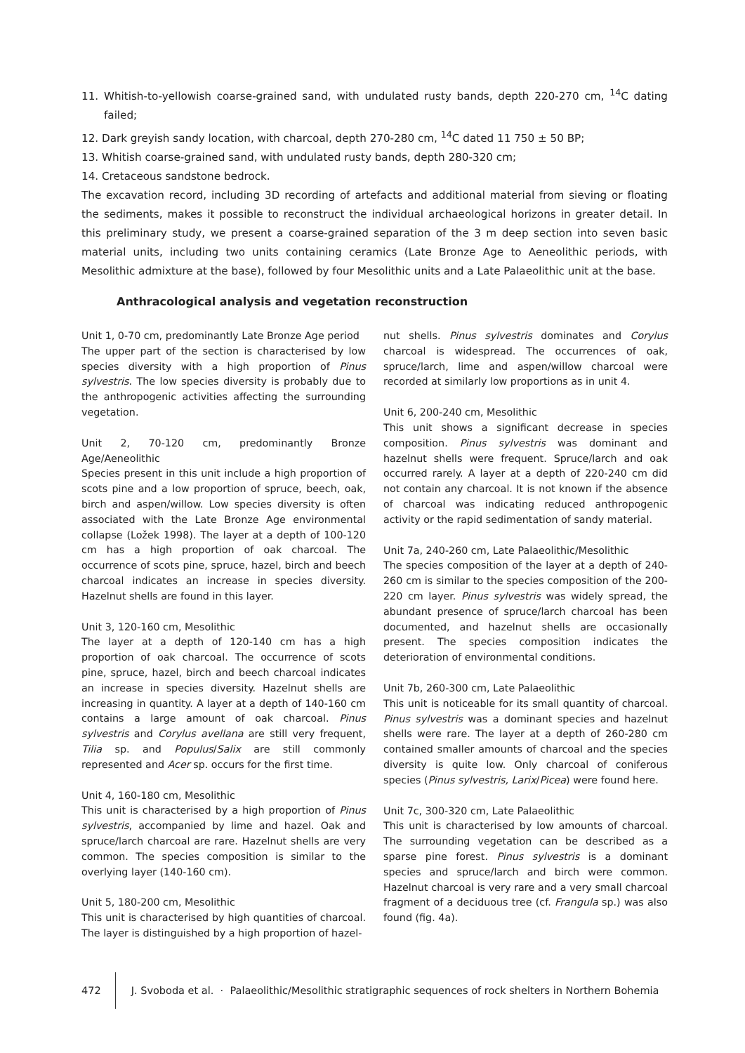11. Whitish-to-yellowish coarse-grained sand, with undulated rusty bands, depth 220-270 cm, <sup>14</sup>C dating failed;
12. Dark greyish sandy location, with charcoal, depth 270-280 cm, <sup>14</sup>C dated 11 750 ± 50 BP;
13. Whitish coarse-grained sand, with undulated rusty bands, depth 280-320 cm;
14. Cretaceous sandstone bedrock.
The excavation record, including 3D recording of artefacts and additional material from sieving or floating the sediments, makes it possible to reconstruct the individual archaeological horizons in greater detail. In this preliminary study, we present a coarse-grained separation of the 3 m deep section into seven basic material units, including two units containing ceramics (Late Bronze Age to Aeneolithic periods, with Mesolithic admixture at the base), followed by four Mesolithic units and a Late Palaeolithic unit at the base.
Anthracological analysis and vegetation reconstruction
Unit 1, 0-70 cm, predominantly Late Bronze Age period
The upper part of the section is characterised by low species diversity with a high proportion of Pinus sylvestris. The low species diversity is probably due to the anthropogenic activities affecting the surrounding vegetation.
Unit 2, 70-120 cm, predominantly Bronze Age/Aeneolithic
Species present in this unit include a high proportion of scots pine and a low proportion of spruce, beech, oak, birch and aspen/willow. Low species diversity is often associated with the Late Bronze Age environmental collapse (Ložek 1998). The layer at a depth of 100-120 cm has a high proportion of oak charcoal. The occurrence of scots pine, spruce, hazel, birch and beech charcoal indicates an increase in species diversity. Hazelnut shells are found in this layer.
Unit 3, 120-160 cm, Mesolithic
The layer at a depth of 120-140 cm has a high proportion of oak charcoal. The occurrence of scots pine, spruce, hazel, birch and beech charcoal indicates an increase in species diversity. Hazelnut shells are increasing in quantity. A layer at a depth of 140-160 cm contains a large amount of oak charcoal. Pinus sylvestris and Corylus avellana are still very frequent, Tilia sp. and Populus/Salix are still commonly represented and Acer sp. occurs for the first time.
Unit 4, 160-180 cm, Mesolithic
This unit is characterised by a high proportion of Pinus sylvestris, accompanied by lime and hazel. Oak and spruce/larch charcoal are rare. Hazelnut shells are very common. The species composition is similar to the overlying layer (140-160 cm).
Unit 5, 180-200 cm, Mesolithic
This unit is characterised by high quantities of charcoal. The layer is distinguished by a high proportion of hazel-
nut shells. Pinus sylvestris dominates and Corylus charcoal is widespread. The occurrences of oak, spruce/larch, lime and aspen/willow charcoal were recorded at similarly low proportions as in unit 4.
Unit 6, 200-240 cm, Mesolithic
This unit shows a significant decrease in species composition. Pinus sylvestris was dominant and hazelnut shells were frequent. Spruce/larch and oak occurred rarely. A layer at a depth of 220-240 cm did not contain any charcoal. It is not known if the absence of charcoal was indicating reduced anthropogenic activity or the rapid sedimentation of sandy material.
Unit 7a, 240-260 cm, Late Palaeolithic/Mesolithic
The species composition of the layer at a depth of 240-260 cm is similar to the species composition of the 200-220 cm layer. Pinus sylvestris was widely spread, the abundant presence of spruce/larch charcoal has been documented, and hazelnut shells are occasionally present. The species composition indicates the deterioration of environmental conditions.
Unit 7b, 260-300 cm, Late Palaeolithic
This unit is noticeable for its small quantity of charcoal. Pinus sylvestris was a dominant species and hazelnut shells were rare. The layer at a depth of 260-280 cm contained smaller amounts of charcoal and the species diversity is quite low. Only charcoal of coniferous species (Pinus sylvestris, Larix/Picea) were found here.
Unit 7c, 300-320 cm, Late Palaeolithic
This unit is characterised by low amounts of charcoal. The surrounding vegetation can be described as a sparse pine forest. Pinus sylvestris is a dominant species and spruce/larch and birch were common. Hazelnut charcoal is very rare and a very small charcoal fragment of a deciduous tree (cf. Frangula sp.) was also found (fig. 4a).
472 J. Svoboda et al. · Palaeolithic/Mesolithic stratigraphic sequences of rock shelters in Northern Bohemia